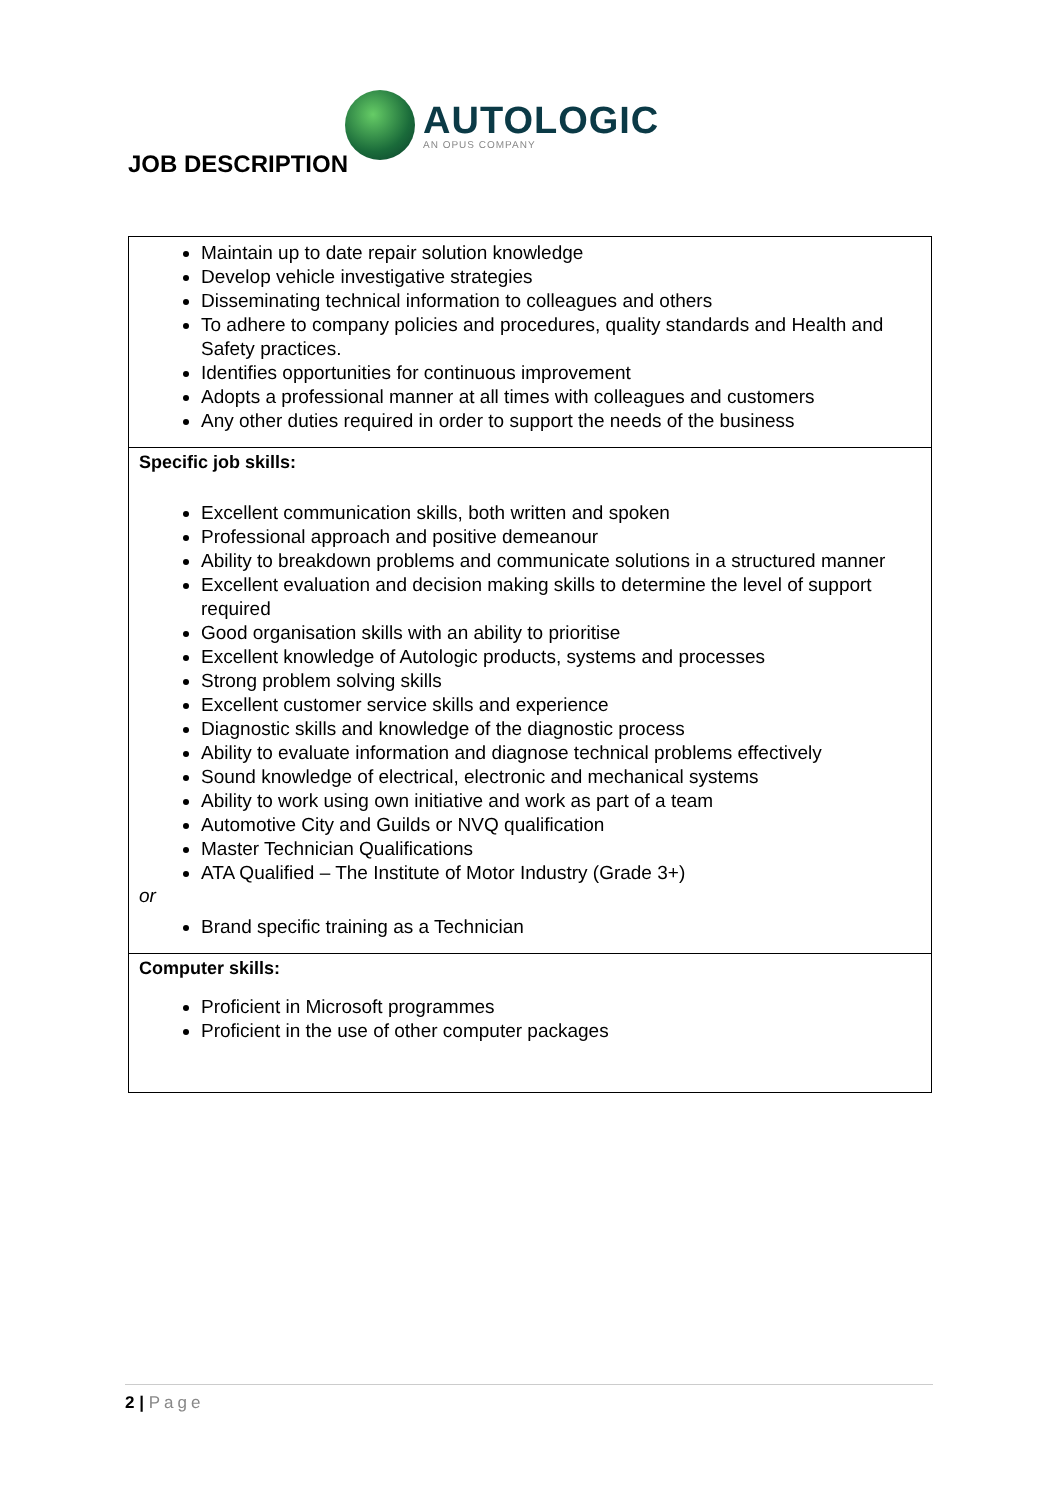AUTOLOGIC
AN OPUS COMPANY
JOB DESCRIPTION
| Maintain up to date repair solution knowledge Develop vehicle investigative strategies Disseminating technical information to colleagues and others To adhere to company policies and procedures, quality standards and Health and Safety practices. Identifies opportunities for continuous improvement Adopts a professional manner at all times with colleagues and customers Any other duties required in order to support the needs of the business |
| Specific job skills: Excellent communication skills, both written and spoken Professional approach and positive demeanour Ability to breakdown problems and communicate solutions in a structured manner Excellent evaluation and decision making skills to determine the level of support required Good organisation skills with an ability to prioritise Excellent knowledge of Autologic products, systems and processes Strong problem solving skills Excellent customer service skills and experience Diagnostic skills and knowledge of the diagnostic process Ability to evaluate information and diagnose technical problems effectively Sound knowledge of electrical, electronic and mechanical systems Ability to work using own initiative and work as part of a team Automotive City and Guilds or NVQ qualification Master Technician Qualifications ATA Qualified – The Institute of Motor Industry (Grade 3+) or Brand specific training as a Technician |
| Computer skills: Proficient in Microsoft programmes Proficient in the use of other computer packages |
2 | Page